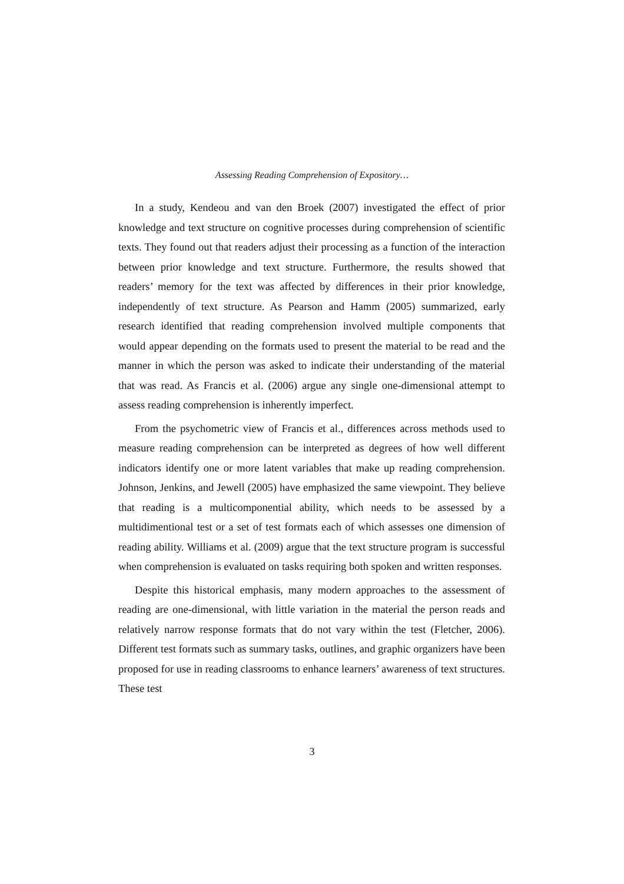Assessing Reading Comprehension of Expository…
In a study, Kendeou and van den Broek (2007) investigated the effect of prior knowledge and text structure on cognitive processes during comprehension of scientific texts. They found out that readers adjust their processing as a function of the interaction between prior knowledge and text structure. Furthermore, the results showed that readers’ memory for the text was affected by differences in their prior knowledge, independently of text structure. As Pearson and Hamm (2005) summarized, early research identified that reading comprehension involved multiple components that would appear depending on the formats used to present the material to be read and the manner in which the person was asked to indicate their understanding of the material that was read. As Francis et al. (2006) argue any single one-dimensional attempt to assess reading comprehension is inherently imperfect.
From the psychometric view of Francis et al., differences across methods used to measure reading comprehension can be interpreted as degrees of how well different indicators identify one or more latent variables that make up reading comprehension. Johnson, Jenkins, and Jewell (2005) have emphasized the same viewpoint. They believe that reading is a multicomponential ability, which needs to be assessed by a multidimentional test or a set of test formats each of which assesses one dimension of reading ability. Williams et al. (2009) argue that the text structure program is successful when comprehension is evaluated on tasks requiring both spoken and written responses.
Despite this historical emphasis, many modern approaches to the assessment of reading are one-dimensional, with little variation in the material the person reads and relatively narrow response formats that do not vary within the test (Fletcher, 2006). Different test formats such as summary tasks, outlines, and graphic organizers have been proposed for use in reading classrooms to enhance learners’ awareness of text structures. These test
3